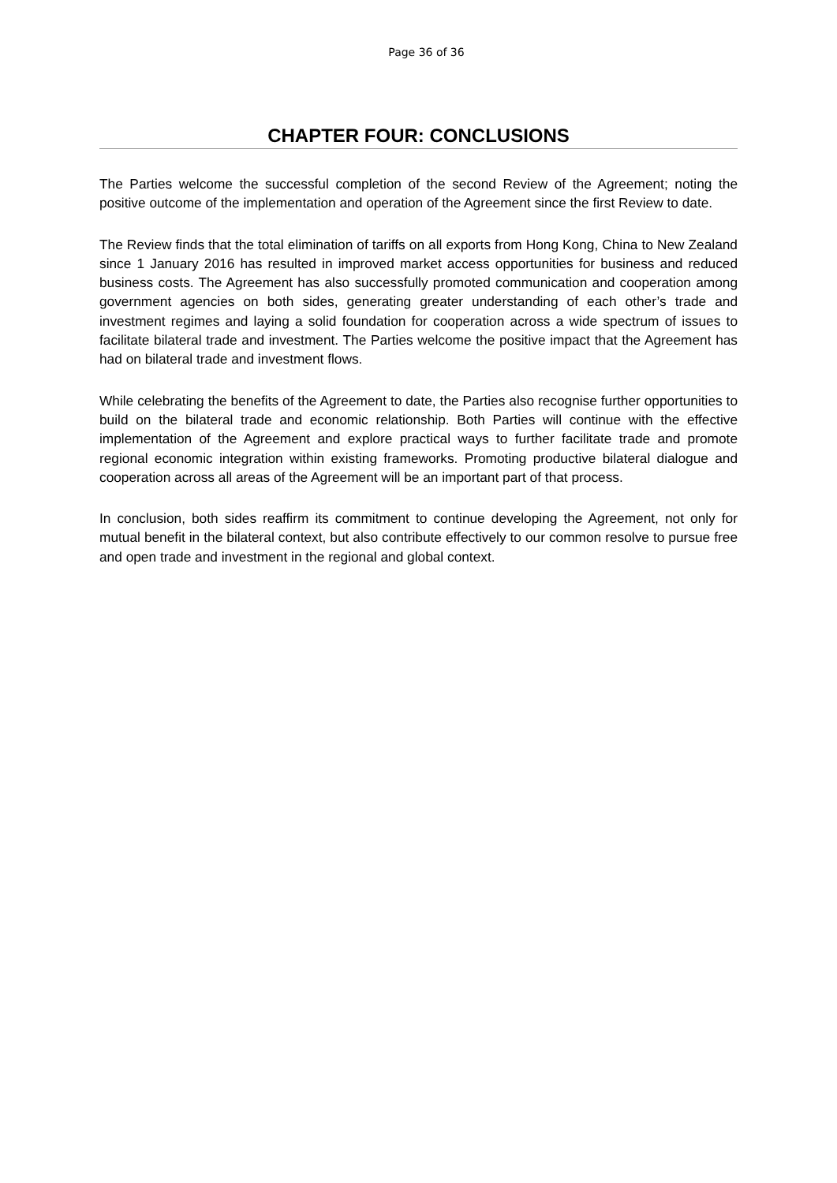Page 36 of 36
CHAPTER FOUR: CONCLUSIONS
The Parties welcome the successful completion of the second Review of the Agreement; noting the positive outcome of the implementation and operation of the Agreement since the first Review to date.
The Review finds that the total elimination of tariffs on all exports from Hong Kong, China to New Zealand since 1 January 2016 has resulted in improved market access opportunities for business and reduced business costs. The Agreement has also successfully promoted communication and cooperation among government agencies on both sides, generating greater understanding of each other’s trade and investment regimes and laying a solid foundation for cooperation across a wide spectrum of issues to facilitate bilateral trade and investment. The Parties welcome the positive impact that the Agreement has had on bilateral trade and investment flows.
While celebrating the benefits of the Agreement to date, the Parties also recognise further opportunities to build on the bilateral trade and economic relationship. Both Parties will continue with the effective implementation of the Agreement and explore practical ways to further facilitate trade and promote regional economic integration within existing frameworks. Promoting productive bilateral dialogue and cooperation across all areas of the Agreement will be an important part of that process.
In conclusion, both sides reaffirm its commitment to continue developing the Agreement, not only for mutual benefit in the bilateral context, but also contribute effectively to our common resolve to pursue free and open trade and investment in the regional and global context.